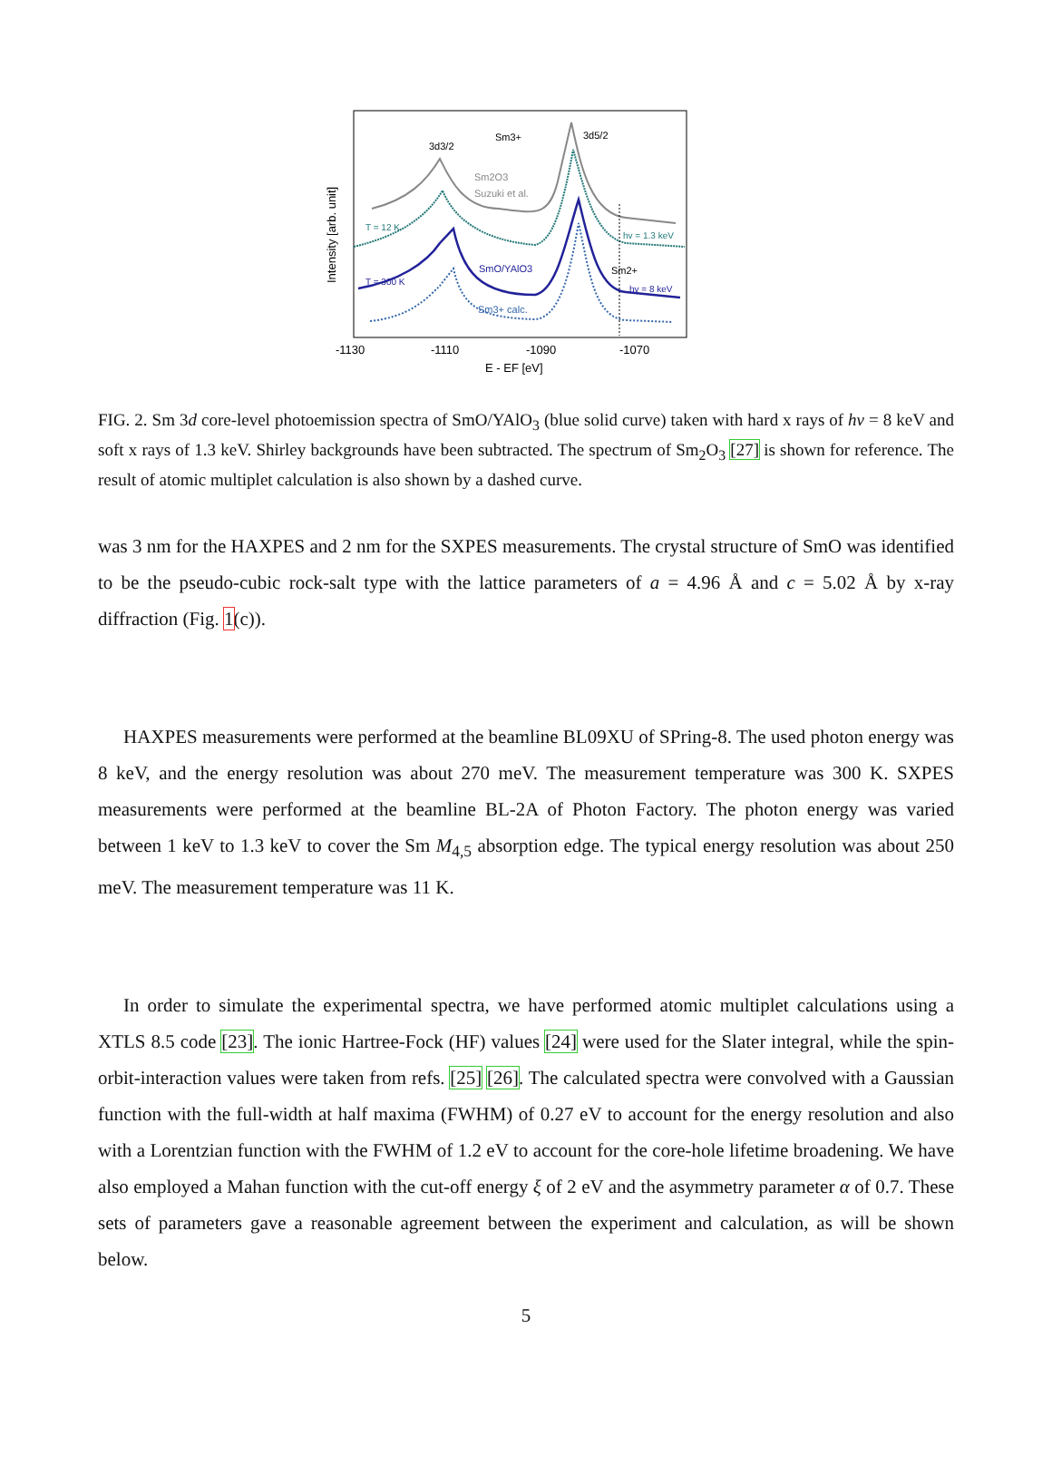3d3/2
Sm3+
3d5/2
Sm2O3
Suzuki et al.
T = 12 K
hv = 1.3 keV
SmO/YAlO3
Sm2+
T = 300 K
hv = 8 keV
Sm3+ calc.
-1130
-1110
-1090
-1070
E - EF [eV]
Intensity [arb. unit]
FIG. 2. Sm 3d core-level photoemission spectra of SmO/YAlO<sub>3</sub> (blue solid curve) taken with hard x rays of hν = 8 keV and soft x rays of 1.3 keV. Shirley backgrounds have been subtracted. The spectrum of Sm<sub>2</sub>O<sub>3</sub> [27] is shown for reference. The result of atomic multiplet calculation is also shown by a dashed curve.
was 3 nm for the HAXPES and 2 nm for the SXPES measurements. The crystal structure of SmO was identified to be the pseudo-cubic rock-salt type with the lattice parameters of a = 4.96 Å and c = 5.02 Å by x-ray diffraction (Fig. 1(c)).
HAXPES measurements were performed at the beamline BL09XU of SPring-8. The used photon energy was 8 keV, and the energy resolution was about 270 meV. The measurement temperature was 300 K. SXPES measurements were performed at the beamline BL-2A of Photon Factory. The photon energy was varied between 1 keV to 1.3 keV to cover the Sm M<sub>4,5</sub> absorption edge. The typical energy resolution was about 250 meV. The measurement temperature was 11 K.
In order to simulate the experimental spectra, we have performed atomic multiplet calculations using a XTLS 8.5 code [23]. The ionic Hartree-Fock (HF) values [24] were used for the Slater integral, while the spin-orbit-interaction values were taken from refs. [25] [26]. The calculated spectra were convolved with a Gaussian function with the full-width at half maxima (FWHM) of 0.27 eV to account for the energy resolution and also with a Lorentzian function with the FWHM of 1.2 eV to account for the core-hole lifetime broadening. We have also employed a Mahan function with the cut-off energy ξ of 2 eV and the asymmetry parameter α of 0.7. These sets of parameters gave a reasonable agreement between the experiment and calculation, as will be shown below.
5